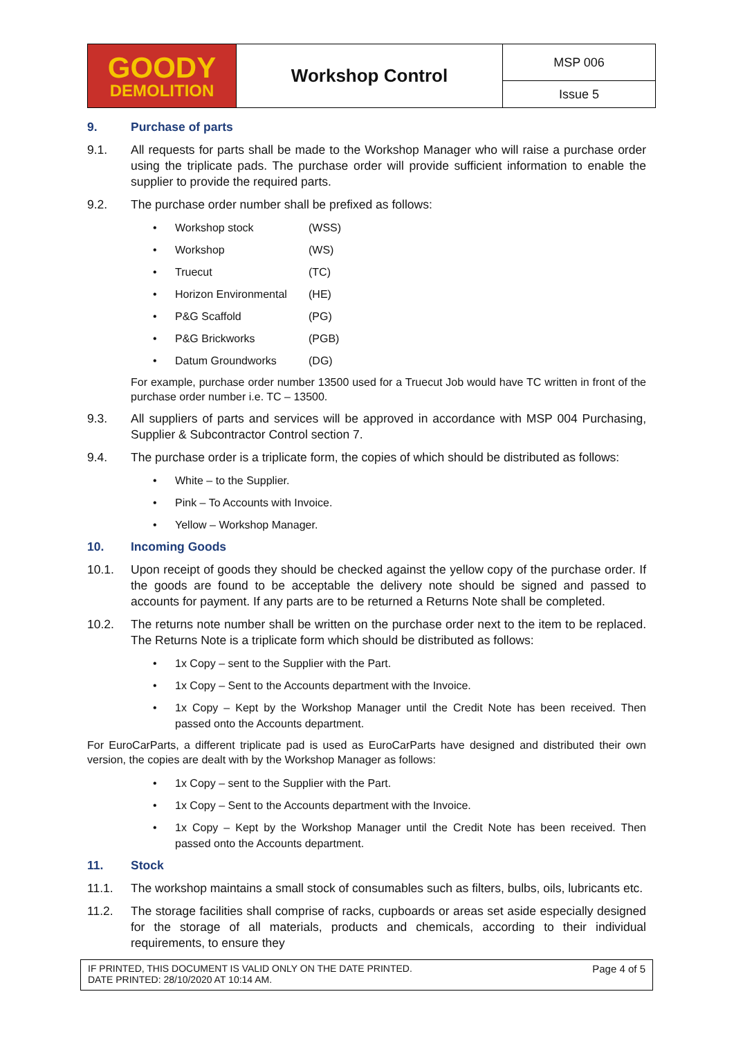| GOODY DEMOLITION | Workshop Control | MSP 006 |
| | | Issue 5 |
9. Purchase of parts
9.1. All requests for parts shall be made to the Workshop Manager who will raise a purchase order using the triplicate pads. The purchase order will provide sufficient information to enable the supplier to provide the required parts.
9.2. The purchase order number shall be prefixed as follows:
• Workshop stock (WSS)
• Workshop (WS)
• Truecut (TC)
• Horizon Environmental (HE)
• P&G Scaffold (PG)
• P&G Brickworks (PGB)
• Datum Groundworks (DG)
For example, purchase order number 13500 used for a Truecut Job would have TC written in front of the purchase order number i.e. TC – 13500.
9.3. All suppliers of parts and services will be approved in accordance with MSP 004 Purchasing, Supplier & Subcontractor Control section 7.
9.4. The purchase order is a triplicate form, the copies of which should be distributed as follows:
• White – to the Supplier.
• Pink – To Accounts with Invoice.
• Yellow – Workshop Manager.
10. Incoming Goods
10.1. Upon receipt of goods they should be checked against the yellow copy of the purchase order. If the goods are found to be acceptable the delivery note should be signed and passed to accounts for payment. If any parts are to be returned a Returns Note shall be completed.
10.2. The returns note number shall be written on the purchase order next to the item to be replaced. The Returns Note is a triplicate form which should be distributed as follows:
• 1x Copy – sent to the Supplier with the Part.
• 1x Copy – Sent to the Accounts department with the Invoice.
• 1x Copy – Kept by the Workshop Manager until the Credit Note has been received. Then passed onto the Accounts department.
For EuroCarParts, a different triplicate pad is used as EuroCarParts have designed and distributed their own version, the copies are dealt with by the Workshop Manager as follows:
• 1x Copy – sent to the Supplier with the Part.
• 1x Copy – Sent to the Accounts department with the Invoice.
• 1x Copy – Kept by the Workshop Manager until the Credit Note has been received. Then passed onto the Accounts department.
11. Stock
11.1. The workshop maintains a small stock of consumables such as filters, bulbs, oils, lubricants etc.
11.2. The storage facilities shall comprise of racks, cupboards or areas set aside especially designed for the storage of all materials, products and chemicals, according to their individual requirements, to ensure they
IF PRINTED, THIS DOCUMENT IS VALID ONLY ON THE DATE PRINTED.
DATE PRINTED: 28/10/2020 AT 10:14 AM.
Page 4 of 5